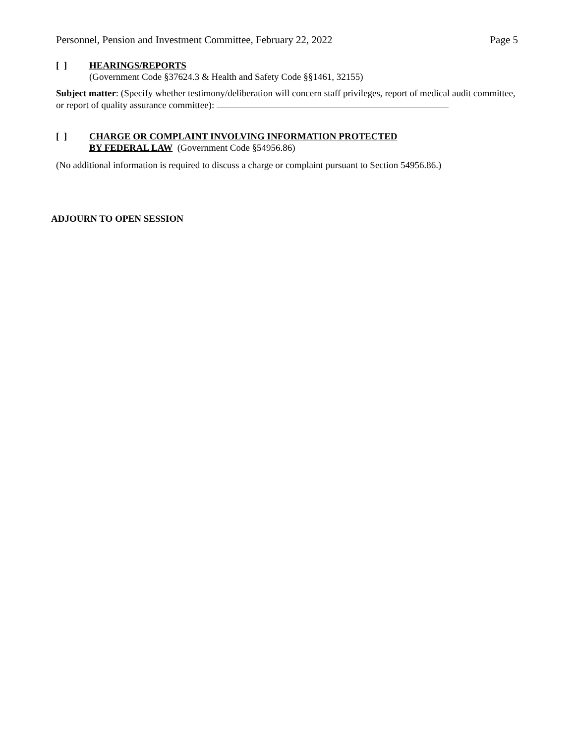Personnel, Pension and Investment Committee, February 22, 2022 Page 5
[ ] HEARINGS/REPORTS
(Government Code §37624.3 & Health and Safety Code §§1461, 32155)
Subject matter: (Specify whether testimony/deliberation will concern staff privileges, report of medical audit committee, or report of quality assurance committee):
[ ] CHARGE OR COMPLAINT INVOLVING INFORMATION PROTECTED
BY FEDERAL LAW (Government Code §54956.86)
(No additional information is required to discuss a charge or complaint pursuant to Section 54956.86.)
ADJOURN TO OPEN SESSION